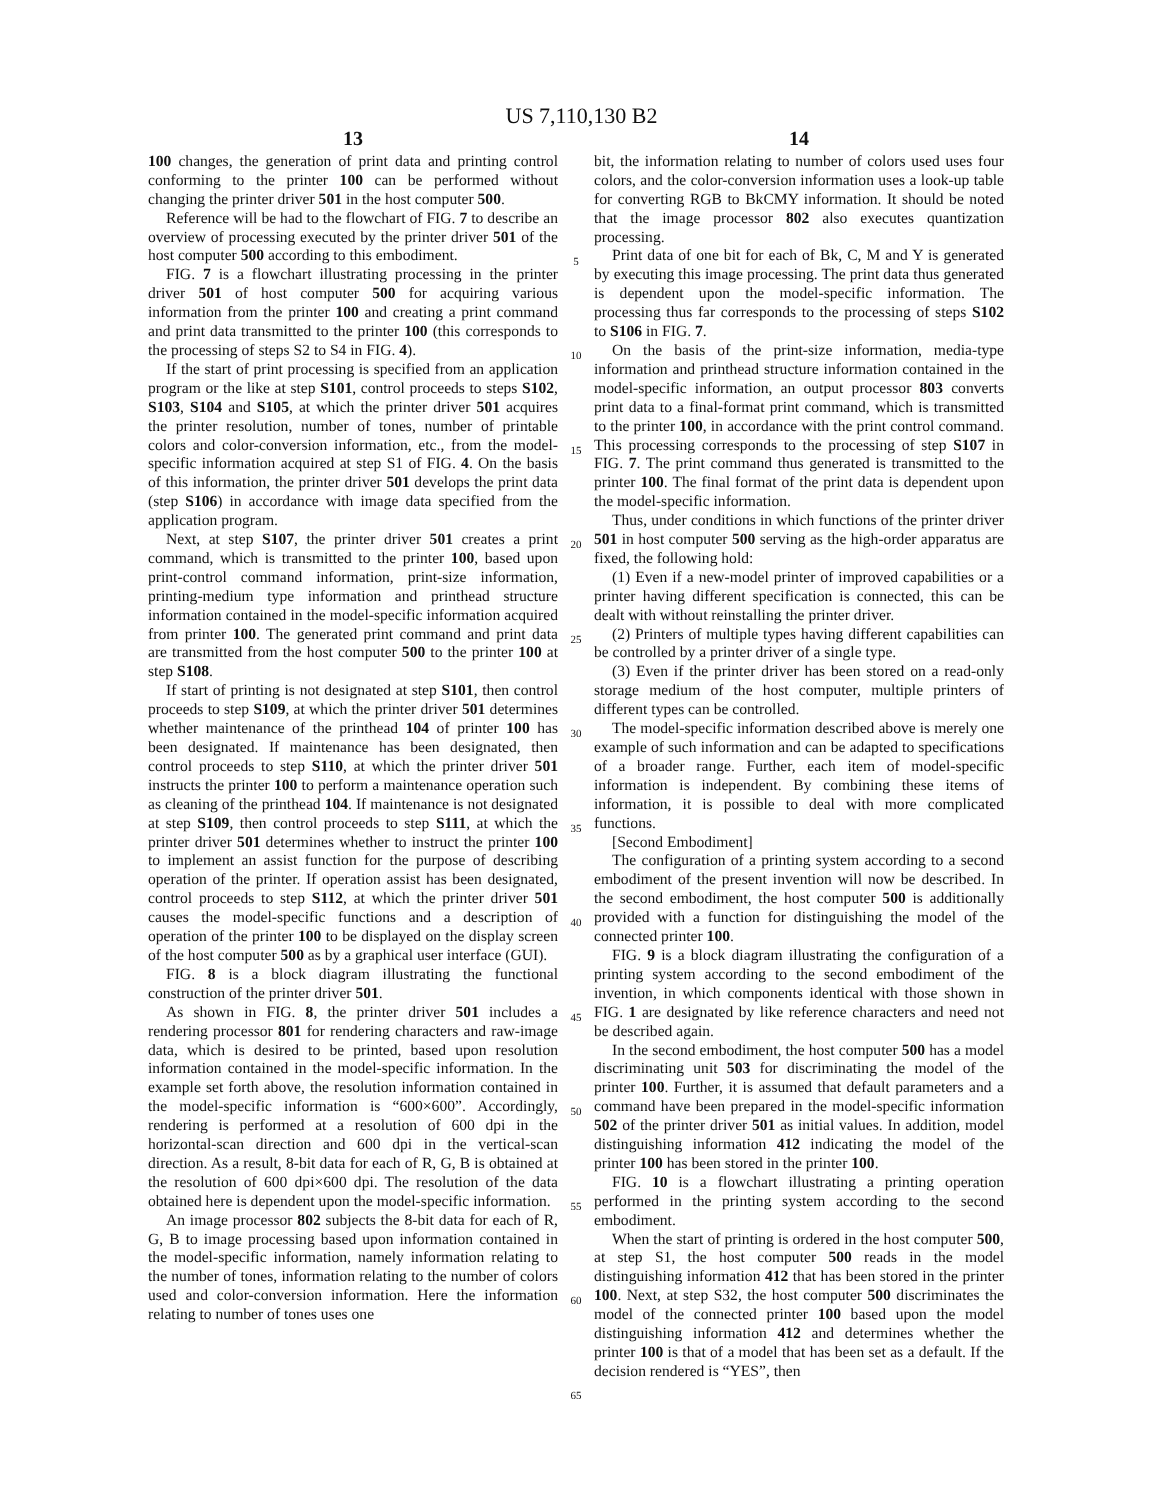US 7,110,130 B2
13
100 changes, the generation of print data and printing control conforming to the printer 100 can be performed without changing the printer driver 501 in the host computer 500.
Reference will be had to the flowchart of FIG. 7 to describe an overview of processing executed by the printer driver 501 of the host computer 500 according to this embodiment.
FIG. 7 is a flowchart illustrating processing in the printer driver 501 of host computer 500 for acquiring various information from the printer 100 and creating a print command and print data transmitted to the printer 100 (this corresponds to the processing of steps S2 to S4 in FIG. 4).
If the start of print processing is specified from an application program or the like at step S101, control proceeds to steps S102, S103, S104 and S105, at which the printer driver 501 acquires the printer resolution, number of tones, number of printable colors and color-conversion information, etc., from the model-specific information acquired at step S1 of FIG. 4. On the basis of this information, the printer driver 501 develops the print data (step S106) in accordance with image data specified from the application program.
Next, at step S107, the printer driver 501 creates a print command, which is transmitted to the printer 100, based upon print-control command information, print-size information, printing-medium type information and printhead structure information contained in the model-specific information acquired from printer 100. The generated print command and print data are transmitted from the host computer 500 to the printer 100 at step S108.
If start of printing is not designated at step S101, then control proceeds to step S109, at which the printer driver 501 determines whether maintenance of the printhead 104 of printer 100 has been designated. If maintenance has been designated, then control proceeds to step S110, at which the printer driver 501 instructs the printer 100 to perform a maintenance operation such as cleaning of the printhead 104. If maintenance is not designated at step S109, then control proceeds to step S111, at which the printer driver 501 determines whether to instruct the printer 100 to implement an assist function for the purpose of describing operation of the printer. If operation assist has been designated, control proceeds to step S112, at which the printer driver 501 causes the model-specific functions and a description of operation of the printer 100 to be displayed on the display screen of the host computer 500 as by a graphical user interface (GUI).
FIG. 8 is a block diagram illustrating the functional construction of the printer driver 501.
As shown in FIG. 8, the printer driver 501 includes a rendering processor 801 for rendering characters and raw-image data, which is desired to be printed, based upon resolution information contained in the model-specific information. In the example set forth above, the resolution information contained in the model-specific information is “600×600”. Accordingly, rendering is performed at a resolution of 600 dpi in the horizontal-scan direction and 600 dpi in the vertical-scan direction. As a result, 8-bit data for each of R, G, B is obtained at the resolution of 600 dpi×600 dpi. The resolution of the data obtained here is dependent upon the model-specific information.
An image processor 802 subjects the 8-bit data for each of R, G, B to image processing based upon information contained in the model-specific information, namely information relating to the number of tones, information relating to the number of colors used and color-conversion information. Here the information relating to number of tones uses one
5
10
15
20
25
30
35
40
45
50
55
60
65
14
bit, the information relating to number of colors used uses four colors, and the color-conversion information uses a look-up table for converting RGB to BkCMY information. It should be noted that the image processor 802 also executes quantization processing.
Print data of one bit for each of Bk, C, M and Y is generated by executing this image processing. The print data thus generated is dependent upon the model-specific information. The processing thus far corresponds to the processing of steps S102 to S106 in FIG. 7.
On the basis of the print-size information, media-type information and printhead structure information contained in the model-specific information, an output processor 803 converts print data to a final-format print command, which is transmitted to the printer 100, in accordance with the print control command. This processing corresponds to the processing of step S107 in FIG. 7. The print command thus generated is transmitted to the printer 100. The final format of the print data is dependent upon the model-specific information.
Thus, under conditions in which functions of the printer driver 501 in host computer 500 serving as the high-order apparatus are fixed, the following hold:
(1) Even if a new-model printer of improved capabilities or a printer having different specification is connected, this can be dealt with without reinstalling the printer driver.
(2) Printers of multiple types having different capabilities can be controlled by a printer driver of a single type.
(3) Even if the printer driver has been stored on a read-only storage medium of the host computer, multiple printers of different types can be controlled.
The model-specific information described above is merely one example of such information and can be adapted to specifications of a broader range. Further, each item of model-specific information is independent. By combining these items of information, it is possible to deal with more complicated functions.
[Second Embodiment]
The configuration of a printing system according to a second embodiment of the present invention will now be described. In the second embodiment, the host computer 500 is additionally provided with a function for distinguishing the model of the connected printer 100.
FIG. 9 is a block diagram illustrating the configuration of a printing system according to the second embodiment of the invention, in which components identical with those shown in FIG. 1 are designated by like reference characters and need not be described again.
In the second embodiment, the host computer 500 has a model discriminating unit 503 for discriminating the model of the printer 100. Further, it is assumed that default parameters and a command have been prepared in the model-specific information 502 of the printer driver 501 as initial values. In addition, model distinguishing information 412 indicating the model of the printer 100 has been stored in the printer 100.
FIG. 10 is a flowchart illustrating a printing operation performed in the printing system according to the second embodiment.
When the start of printing is ordered in the host computer 500, at step S1, the host computer 500 reads in the model distinguishing information 412 that has been stored in the printer 100. Next, at step S32, the host computer 500 discriminates the model of the connected printer 100 based upon the model distinguishing information 412 and determines whether the printer 100 is that of a model that has been set as a default. If the decision rendered is “YES”, then